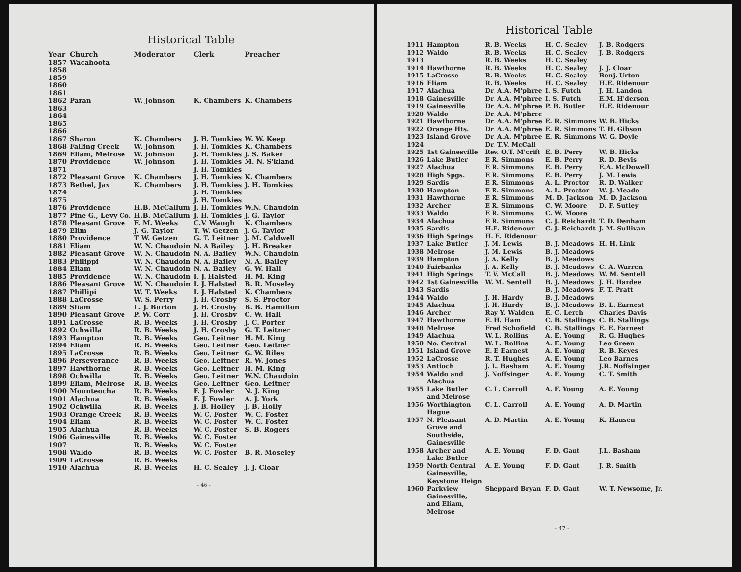Historical Table
| Year | Church | Moderator | Clerk | Preacher |
| --- | --- | --- | --- | --- |
| 1857 | Wacahoota | | | |
| 1858 | | | | |
| 1859 | | | | |
| 1860 | | | | |
| 1861 | | | | |
| 1862 | Paran | W. Johnson | K. Chambers | K. Chambers |
| 1863 | | | | |
| 1864 | | | | |
| 1865 | | | | |
| 1866 | | | | |
| 1867 | Sharon | K. Chambers | J. H. Tomkies | W. W. Keep |
| 1868 | Falling Creek | W. Johnson | J. H. Tomkies | K. Chambers |
| 1869 | Eliam, Melrose | W. Johnson | J. H. Tomkies | J. S. Baker |
| 1870 | Providence | W. Johnson | J. H. Tomkies | M. N. S'kland |
| 1871 | | | J. H. Tomkies | |
| 1872 | Pleasant Grove | K. Chambers | J. H. Tomkies | K. Chambers |
| 1873 | Bethel, Jax | K. Chambers | J. H. Tomkies | J. H. Tomkies |
| 1874 | | | J. H. Tomkies | |
| 1875 | | | J. H. Tomkies | |
| 1876 | Providence | H.B. McCallum | J. H. Tomkies | W.N. Chaudoin |
| 1877 | Pine G., Levy Co. | H.B. McCallum | J. H. Tomkies | J. G. Taylor |
| 1878 | Pleasant Grove | F. M. Weeks | C.V. Waugh | K. Chambers |
| 1879 | Elim | J. G. Taylor | T. W. Getzen | J. G. Taylor |
| 1880 | Providence | T W. Getzen | G. T. Leitner | J. M. Caldwell |
| 1881 | Eliam | W. N. Chaudoin | N. A Bailey | J. H. Breaker |
| 1882 | Pleasant Grove | W. N. Chaudoin | N. A. Bailey | W.N. Chaudoin |
| 1883 | Philippi | W. N. Chaudoin | N. A. Bailey | N. A. Bailey |
| 1884 | Eliam | W. N. Chaudoin | N. A. Bailey | G. W. Hall |
| 1885 | Providence | W. N. Chaudoin | I. J. Halsted | H. M. King |
| 1886 | Pleasant Grove | W. N. Chaudoin | I. J. Halsted | B. R. Moseley |
| 1887 | Phillipi | W. T. Weeks | I. J. Halsted | K. Chambers |
| 1888 | LaCrosse | W. S. Perry | J. H. Crosby | S. S. Proctor |
| 1889 | Sliam | L. J. Burton | J. H. Crosby | B. B. Hamilton |
| 1890 | Pleasant Grove | P. W. Corr | J. H. Crosbv | C. W. Hall |
| 1891 | LaCrosse | R. B. Weeks | J. H. Crosby | J. C. Porter |
| 1892 | Ochwilla | R. B. Weeks | J. H. Crosby | G. T. Leitner |
| 1893 | Hampton | R. B. Weeks | Geo. Leitner | H. M. King |
| 1894 | Eliam | R. B. Weeks | Geo. Leitner | Geo. Leitner |
| 1895 | LaCrosse | R. B. Weeks | Geo. Leitner | G. W. Riles |
| 1896 | Perseverance | R. B. Weeks | Geo. Leitner | R. W. Jones |
| 1897 | Hawthorne | R. B. Weeks | Geo. Leitner | H. M. King |
| 1898 | Ochwilla | R. B. Weeks | Geo. Leitner | W.N. Chaudoin |
| 1899 | Eliam, Melrose | R. B. Weeks | Geo. Leitner | Geo. Leitner |
| 1900 | Mounteocha | R. B. Weeks | F. J. Fowler | N. J. King |
| 1901 | Alachua | R. B. Weeks | F. J. Fowler | A. J. York |
| 1902 | Ochwilla | R. B. Weeks | J. B. Holley | J. B. Holly |
| 1903 | Orange Creek | R. B. Weeks | W. C. Foster | W. C. Foster |
| 1904 | Eliam | R. B. Weeks | W. C. Foster | W. C. Foster |
| 1905 | Alachua | R. B. Weeks | W. C. Foster | S. B. Rogers |
| 1906 | Gainesville | R. B. Weeks | W. C. Foster | |
| 1907 | | R. B. Weeks | W. C. Foster | |
| 1908 | Waldo | R. B. Weeks | W. C. Foster | B. R. Moseley |
| 1909 | LaCrosse | R. B. Weeks | | |
| 1910 | Alachua | R. B. Weeks | H. C. Sealey | J. J. Cloar |
- 46 -
Historical Table
| 1911 | Hampton | R. B. Weeks | H. C. Sealey | J. B. Rodgers |
| 1912 | Waldo | R. B. Weeks | H. C. Sealey | J. B. Rodgers |
| 1913 | | R. B. Weeks | H. C. Sealey | |
| 1914 | Hawthorne | R. B. Weeks | H. C. Sealey | J. J. Cloar |
| 1915 | LaCrosse | R. B. Weeks | H. C. Sealey | Benj. Urton |
| 1916 | Eliam | R. B. Weeks | H. C. Sealey | H.E. Ridenour |
| 1917 | Alachua | Dr. A.A. M'phree | I. S. Futch | J. H. Landon |
| 1918 | Gainesville | Dr. A.A. M'phree | I. S. Futch | E.M. H'derson |
| 1919 | Gainesville | Dr. A.A. M'phree | P. B. Butler | H.E. Ridenour |
| 1920 | Waldo | Dr. A.A. M'phree | | |
| 1921 | Hawthorne | Dr. A.A. M'phree | E. R. Simmons | W. B. Hicks |
| 1922 | Orange Hts. | Dr. A.A. M'phree | E. R. Simmons | T. H. Gibson |
| 1923 | Island Grove | Dr. A.A. M'phree | E. R. Simmons | W. G. Doyle |
| 1924 | | Dr. T.V. McCall | | |
| 1925 | 1st Gainesville | Rev. O.T. M'crift | E. B. Perry | W. B. Hicks |
| 1926 | Lake Butler | E R. Simmons | E. B. Perry | R. D. Bevis |
| 1927 | Alachua | E R. Simmons | E. B. Perry | E.A. McDowell |
| 1928 | High Spgs. | E R. Simmons | E. B. Perry | J. M. Lewis |
| 1929 | Sardis | E R. Simmons | A. L. Proctor | R. D. Walker |
| 1930 | Hampton | E R. Simmons | A. L. Proctor | W. J. Meade |
| 1931 | Hawthorne | E R. Simmons | M. D. Jackson | M. D. Jackson |
| 1932 | Archer | E R. Simmons | C. W. Moore | D. F. Sutley |
| 1933 | Waldo | E R. Simmons | C. W. Moore | |
| 1934 | Alachua | E R. Simmons | C. J. Reichardt | T. D. Denham |
| 1935 | Sardis | H.E. Ridenour | C. J. Reichardt | J. M. Sullivan |
| 1936 | High Springs | H. E. Ridenour | | |
| 1937 | Lake Butler | J. M. Lewis | B. J. Meadows | H. H. Link |
| 1938 | Melrose | J. M. Lewis | B. J. Meadows | |
| 1939 | Hampton | J. A. Kelly | B. J. Meadows | |
| 1940 | Fairbanks | J. A. Kelly | B. J. Meadows | C. A. Warren |
| 1941 | High Springs | T. V. McCall | B. J. Meadows | W. M. Sentell |
| 1942 | 1st Gainesville | W. M. Sentell | B. J. Meadows | J. H. Hardee |
| 1943 | Sardis | | B. J. Meadows | F. T. Pratt |
| 1944 | Waldo | J. H. Hardy | B. J. Meadows | |
| 1945 | Alachua | J. H. Hardy | B. J. Meadows | B. L. Earnest |
| 1946 | Archer | Ray Y. Walden | E. C. Lerch | Charles Davis |
| 1947 | Hawthorne | E. H. Ham | C. B. Stallings | C. B. Stallings |
| 1948 | Melrose | Fred Schofield | C. B. Stallings | E. E. Earnest |
| 1949 | Alachua | W. L. Rollins | A. E. Young | R. G. Hughes |
| 1950 | No. Central | W. L. Rollins | A. E. Young | Leo Green |
| 1951 | Island Grove | E. E Earnest | A. E. Young | R. B. Keyes |
| 1952 | LaCrosse | R. T. Hughes | A. E. Young | Leo Barnes |
| 1953 | Antioch | J. L. Basham | A. E. Young | J.R. Noffsinger |
| 1954 | Waldo and Alachua | J. Noffsinger | A. E. Young | C. T. Smith |
| 1955 | Lake Butler and Melrose | C. L. Carroll | A. F. Young | A. E. Young |
| 1956 | Worthington Hague | C. L. Carroll | A. E. Young | A. D. Martin |
| 1957 | N. Pleasant Grove and Southside, Gainesville | A. D. Martin | A. E. Young | K. Hansen |
| 1958 | Archer and Lake Butler | A. E. Young | F. D. Gant | J.L. Basham |
| 1959 | North Central Gainesville, Keystone Heign | A. E. Young | F. D. Gant | J. R. Smith |
| 1960 | Parkview Gainesville, and Eliam, Melrose | Sheppard Bryan | F. D. Gant | W. T. Newsome, Jr. |
- 47 -